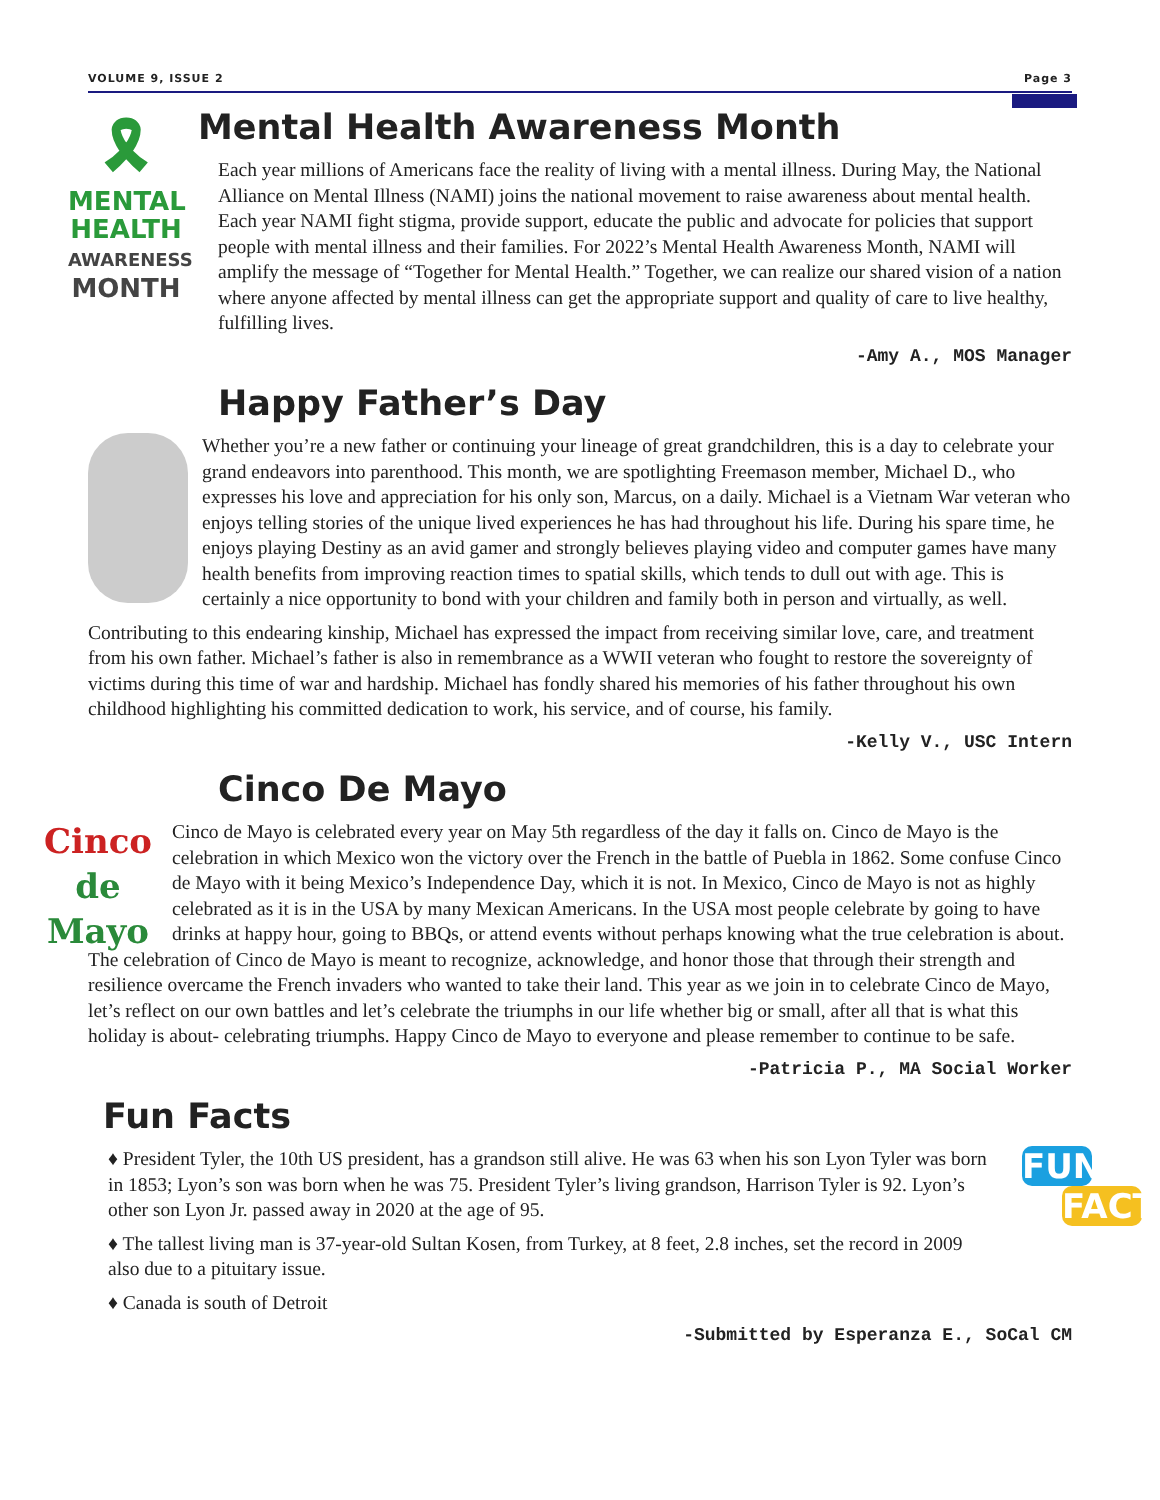VOLUME 9, ISSUE 2 Page 3
🎗
MENTAL
HEALTH
AWARENESS
MONTH
Mental Health Awareness Month
Each year millions of Americans face the reality of living with a mental illness. During May, the National Alliance on Mental Illness (NAMI) joins the national movement to raise awareness about mental health. Each year NAMI fight stigma, provide support, educate the public and advocate for policies that support people with mental illness and their families. For 2022’s Mental Health Awareness Month, NAMI will amplify the message of “Together for Mental Health.” Together, we can realize our shared vision of a nation where anyone affected by mental illness can get the appropriate support and quality of care to live healthy, fulfilling lives.
-Amy A., MOS Manager
Happy Father’s Day
Whether you’re a new father or continuing your lineage of great grandchildren, this is a day to celebrate your grand endeavors into parenthood. This month, we are spotlighting Freemason member, Michael D., who expresses his love and appreciation for his only son, Marcus, on a daily. Michael is a Vietnam War veteran who enjoys telling stories of the unique lived experiences he has had throughout his life. During his spare time, he enjoys playing Destiny as an avid gamer and strongly believes playing video and computer games have many health benefits from improving reaction times to spatial skills, which tends to dull out with age. This is certainly a nice opportunity to bond with your children and family both in person and virtually, as well.
Contributing to this endearing kinship, Michael has expressed the impact from receiving similar love, care, and treatment from his own father. Michael’s father is also in remembrance as a WWII veteran who fought to restore the sovereignty of victims during this time of war and hardship. Michael has fondly shared his memories of his father throughout his own childhood highlighting his committed dedication to work, his service, and of course, his family.
-Kelly V., USC Intern
Cinco De Mayo
Cinco
de Mayo
Cinco de Mayo is celebrated every year on May 5th regardless of the day it falls on. Cinco de Mayo is the celebration in which Mexico won the victory over the French in the battle of Puebla in 1862. Some confuse Cinco de Mayo with it being Mexico’s Independence Day, which it is not. In Mexico, Cinco de Mayo is not as highly celebrated as it is in the USA by many Mexican Americans. In the USA most people celebrate by going to have drinks at happy hour, going to BBQs, or attend events without perhaps knowing what the true celebration is about. The celebration of Cinco de Mayo is meant to recognize, acknowledge, and honor those that through their strength and resilience overcame the French invaders who wanted to take their land. This year as we join in to celebrate Cinco de Mayo, let’s reflect on our own battles and let’s celebrate the triumphs in our life whether big or small, after all that is what this holiday is about- celebrating triumphs. Happy Cinco de Mayo to everyone and please remember to continue to be safe.
-Patricia P., MA Social Worker
Fun Facts
FUN
FACT
♦ President Tyler, the 10th US president, has a grandson still alive. He was 63 when his son Lyon Tyler was born in 1853; Lyon’s son was born when he was 75. President Tyler’s living grandson, Harrison Tyler is 92. Lyon’s other son Lyon Jr. passed away in 2020 at the age of 95.
♦ The tallest living man is 37-year-old Sultan Kosen, from Turkey, at 8 feet, 2.8 inches, set the record in 2009 also due to a pituitary issue.
♦ Canada is south of Detroit
-Submitted by Esperanza E., SoCal CM